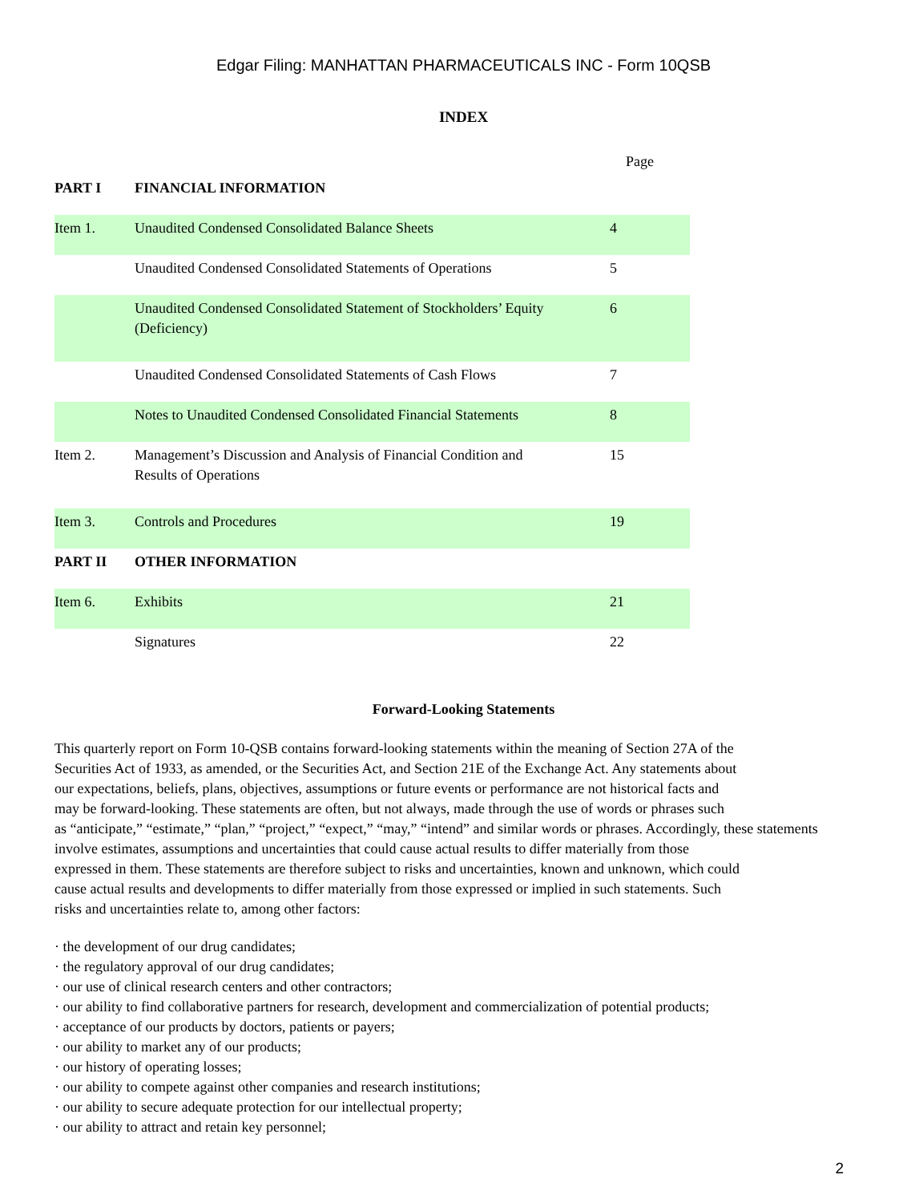Edgar Filing: MANHATTAN PHARMACEUTICALS INC - Form 10QSB
INDEX
| | | Page |
| PART I | FINANCIAL INFORMATION | |
| Item 1. | Unaudited Condensed Consolidated Balance Sheets | 4 |
| | Unaudited Condensed Consolidated Statements of Operations | 5 |
| | Unaudited Condensed Consolidated Statement of Stockholders’ Equity (Deficiency) | 6 |
| | Unaudited Condensed Consolidated Statements of Cash Flows | 7 |
| | Notes to Unaudited Condensed Consolidated Financial Statements | 8 |
| Item 2. | Management’s Discussion and Analysis of Financial Condition and Results of Operations | 15 |
| Item 3. | Controls and Procedures | 19 |
| PART II | OTHER INFORMATION | |
| Item 6. | Exhibits | 21 |
| | Signatures | 22 |
Forward-Looking Statements
This quarterly report on Form 10-QSB contains forward-looking statements within the meaning of Section 27A of the
Securities Act of 1933, as amended, or the Securities Act, and Section 21E of the Exchange Act. Any statements about
our expectations, beliefs, plans, objectives, assumptions or future events or performance are not historical facts and
may be forward-looking. These statements are often, but not always, made through the use of words or phrases such
as “anticipate,” “estimate,” “plan,” “project,” “expect,” “may,” “intend” and similar words or phrases. Accordingly, these statements
involve estimates, assumptions and uncertainties that could cause actual results to differ materially from those
expressed in them. These statements are therefore subject to risks and uncertainties, known and unknown, which could
cause actual results and developments to differ materially from those expressed or implied in such statements. Such
risks and uncertainties relate to, among other factors:
· the development of our drug candidates;
· the regulatory approval of our drug candidates;
· our use of clinical research centers and other contractors;
· our ability to find collaborative partners for research, development and commercialization of potential products;
· acceptance of our products by doctors, patients or payers;
· our ability to market any of our products;
· our history of operating losses;
· our ability to compete against other companies and research institutions;
· our ability to secure adequate protection for our intellectual property;
· our ability to attract and retain key personnel;
2